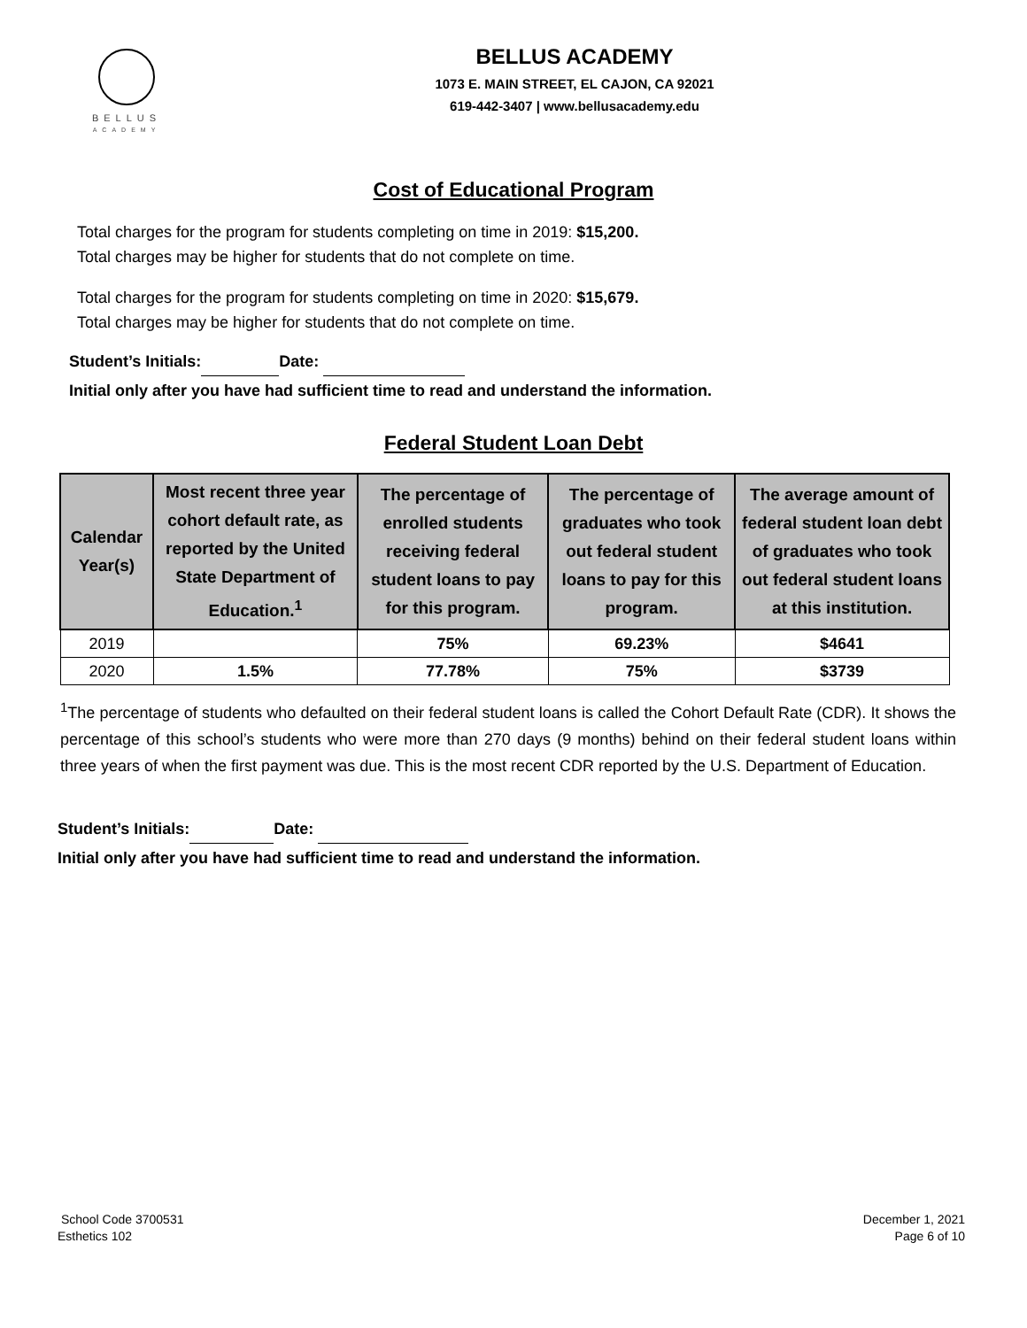BELLUS
ACADEMY
BELLUS ACADEMY
1073 E. MAIN STREET, EL CAJON, CA 92021
619-442-3407 | www.bellusacademy.edu
Cost of Educational Program
Total charges for the program for students completing on time in 2019: $15,200.
Total charges may be higher for students that do not complete on time.
Total charges for the program for students completing on time in 2020: $15,679.
Total charges may be higher for students that do not complete on time.
Student’s Initials: Date:
Initial only after you have had sufficient time to read and understand the information.
Federal Student Loan Debt
| Calendar Year(s) | Most recent three year cohort default rate, as reported by the United State Department of Education.<sup>1</sup> | The percentage of enrolled students receiving federal student loans to pay for this program. | The percentage of graduates who took out federal student loans to pay for this program. | The average amount of federal student loan debt of graduates who took out federal student loans at this institution. |
| --- | --- | --- | --- | --- |
| 2019 | | 75% | 69.23% | $4641 |
| 2020 | 1.5% | 77.78% | 75% | $3739 |
<sup>1</sup> The percentage of students who defaulted on their federal student loans is called the Cohort Default Rate (CDR). It shows the percentage of this school’s students who were more than 270 days (9 months) behind on their federal student loans within three years of when the first payment was due. This is the most recent CDR reported by the U.S. Department of Education.
Student’s Initials: Date:
Initial only after you have had sufficient time to read and understand the information.
School Code 3700531
Esthetics 102
December 1, 2021
Page 6 of 10